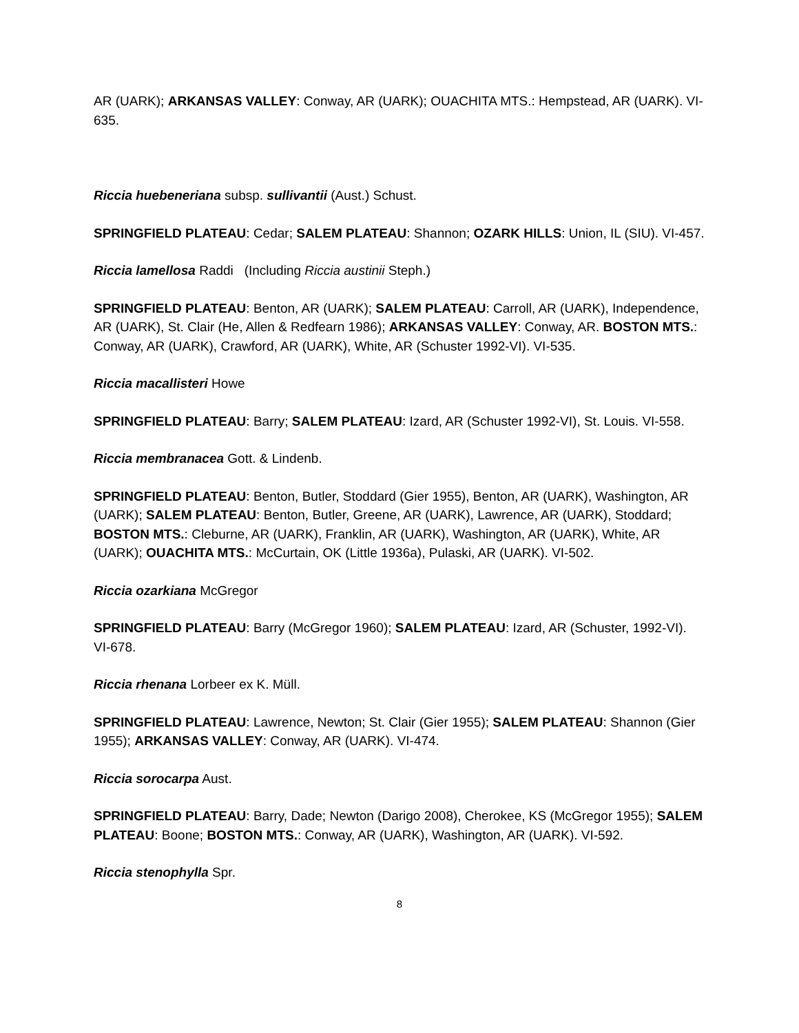AR (UARK); ARKANSAS VALLEY: Conway, AR (UARK); OUACHITA MTS.: Hempstead, AR (UARK). VI-635.
Riccia huebeneriana subsp. sullivantii (Aust.) Schust.
SPRINGFIELD PLATEAU: Cedar; SALEM PLATEAU: Shannon; OZARK HILLS: Union, IL (SIU). VI-457.
Riccia lamellosa Raddi (Including Riccia austinii Steph.)
SPRINGFIELD PLATEAU: Benton, AR (UARK); SALEM PLATEAU: Carroll, AR (UARK), Independence, AR (UARK), St. Clair (He, Allen & Redfearn 1986); ARKANSAS VALLEY: Conway, AR. BOSTON MTS.: Conway, AR (UARK), Crawford, AR (UARK), White, AR (Schuster 1992-VI). VI-535.
Riccia macallisteri Howe
SPRINGFIELD PLATEAU: Barry; SALEM PLATEAU: Izard, AR (Schuster 1992-VI), St. Louis. VI-558.
Riccia membranacea Gott. & Lindenb.
SPRINGFIELD PLATEAU: Benton, Butler, Stoddard (Gier 1955), Benton, AR (UARK), Washington, AR (UARK); SALEM PLATEAU: Benton, Butler, Greene, AR (UARK), Lawrence, AR (UARK), Stoddard; BOSTON MTS.: Cleburne, AR (UARK), Franklin, AR (UARK), Washington, AR (UARK), White, AR (UARK); OUACHITA MTS.: McCurtain, OK (Little 1936a), Pulaski, AR (UARK). VI-502.
Riccia ozarkiana McGregor
SPRINGFIELD PLATEAU: Barry (McGregor 1960); SALEM PLATEAU: Izard, AR (Schuster, 1992-VI). VI-678.
Riccia rhenana Lorbeer ex K. Müll.
SPRINGFIELD PLATEAU: Lawrence, Newton; St. Clair (Gier 1955); SALEM PLATEAU: Shannon (Gier 1955); ARKANSAS VALLEY: Conway, AR (UARK). VI-474.
Riccia sorocarpa Aust.
SPRINGFIELD PLATEAU: Barry, Dade; Newton (Darigo 2008), Cherokee, KS (McGregor 1955); SALEM PLATEAU: Boone; BOSTON MTS.: Conway, AR (UARK), Washington, AR (UARK). VI-592.
Riccia stenophylla Spr.
8